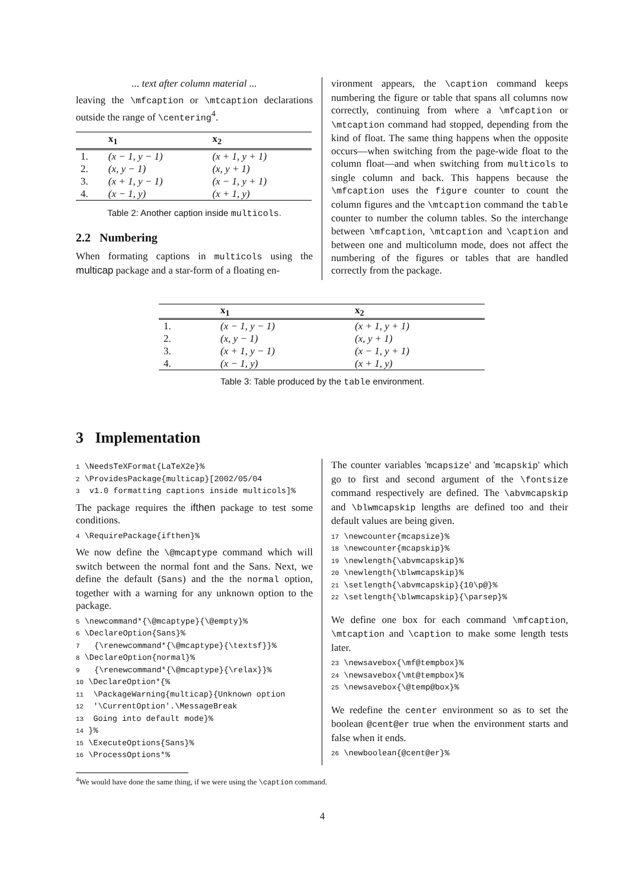... text after column material ...
leaving the \mfcaption or \mtcaption declarations outside the range of \centering<sup>4</sup>.
| | x<sub>1</sub> | x<sub>2</sub> |
| --- | --- | --- |
| 1. | (x − 1, y − 1) | (x + 1, y + 1) |
| 2. | (x, y − 1) | (x, y + 1) |
| 3. | (x + 1, y − 1) | (x − 1, y + 1) |
| 4. | (x − 1, y) | (x + 1, y) |
Table 2: Another caption inside multicols.
2.2 Numbering
When formating captions in multicols using the multicap package and a star-form of a floating en-
vironment appears, the \caption command keeps numbering the figure or table that spans all columns now correctly, continuing from where a \mfcaption or \mtcaption command had stopped, depending from the kind of float. The same thing happens when the opposite occurs—when switching from the page-wide float to the column float—and when switching from multicols to single column and back. This happens because the \mfcaption uses the figure counter to count the column figures and the \mtcaption command the table counter to number the column tables. So the interchange between \mfcaption, \mtcaption and \caption and between one and multicolumn mode, does not affect the numbering of the figures or tables that are handled correctly from the package.
| | x<sub>1</sub> | x<sub>2</sub> |
| --- | --- | --- |
| 1. | (x − 1, y − 1) | (x + 1, y + 1) |
| 2. | (x, y − 1) | (x, y + 1) |
| 3. | (x + 1, y − 1) | (x − 1, y + 1) |
| 4. | (x − 1, y) | (x + 1, y) |
Table 3: Table produced by the table environment.
3 Implementation
1 \NeedsTeXFormat{LaTeX2e}% 2 \ProvidesPackage{multicap}[2002/05/04 3 v1.0 formatting captions inside multicols]%
The package requires the ifthen package to test some conditions.
4 \RequirePackage{ifthen}%
We now define the \@mcaptype command which will switch between the normal font and the Sans. Next, we define the default (Sans) and the the normal option, together with a warning for any unknown option to the package.
5 \newcommand*{\@mcaptype}{\@empty}% 6 \DeclareOption{Sans}% 7 {\renewcommand*{\@mcaptype}{\textsf}}% 8 \DeclareOption{normal}% 9 {\renewcommand*{\@mcaptype}{\relax}}% 10 \DeclareOption*{% 11 \PackageWarning{multicap}{Unknown option 12 '\CurrentOption'.\MessageBreak 13 Going into default mode}% 14 }% 15 \ExecuteOptions{Sans}% 16 \ProcessOptions*%
The counter variables 'mcapsize' and 'mcapskip' which go to first and second argument of the \fontsize command respectively are defined. The \abvmcapskip and \blwmcapskip lengths are defined too and their default values are being given.
17 \newcounter{mcapsize}% 18 \newcounter{mcapskip}% 19 \newlength{\abvmcapskip}% 20 \newlength{\blwmcapskip}% 21 \setlength{\abvmcapskip}{10\p@}% 22 \setlength{\blwmcapskip}{\parsep}%
We define one box for each command \mfcaption, \mtcaption and \caption to make some length tests later.
23 \newsavebox{\mf@tempbox}% 24 \newsavebox{\mt@tempbox}% 25 \newsavebox{\@temp@box}%
We redefine the center environment so as to set the boolean @cent@er true when the environment starts and false when it ends.
26 \newboolean{@cent@er}%
<sup>4</sup> We would have done the same thing, if we were using the \caption command.
4